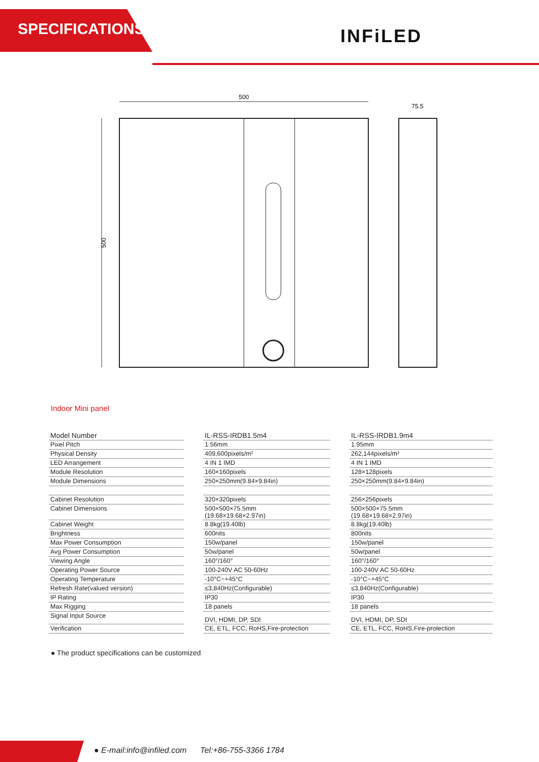SPECIFICATIONS INFiLED
500
500
75.5
Indoor Mini panel
| Model Number | | IL-RSS-IRDB1.5m4 | | IL-RSS-IRDB1.9m4 |
| Pixel Pitch | | 1.56mm | | 1.95mm |
| Physical Density | | 409,600pixels/m² | | 262,144pixels/m² |
| LED Arrangement | | 4 IN 1 IMD | | 4 IN 1 IMD |
| Module Resolution | | 160×160pixels | | 128×128pixels |
| Module Dimensions | | 250×250mm(9.84×9.84in) | | 250×250mm(9.84×9.84in) |
| Cabinet Resolution | | 320×320pixels | | 256×256pixels |
| Cabinet Dimensions | | 500×500×75.5mm (19.68×19.68×2.97in) | | 500×500×75.5mm (19.68×19.68×2.97in) |
| Cabinet Weight | | 8.8kg(19.40lb) | | 8.8kg(19.40lb) |
| Brightness | | 600nits | | 800nits |
| Max Power Consumption | | 150w/panel | | 150w/panel |
| Avg Power Consumption | | 50w/panel | | 50w/panel |
| Viewing Angle | | 160°/160° | | 160°/160° |
| Operating Power Source | | 100-240V AC 50-60Hz | | 100-240V AC 50-60Hz |
| Operating Temperature | | -10°C~+45°C | | -10°C~+45°C |
| Refresh Rate(valued version) | | ≤3,840Hz(Configurable) | | ≤3,840Hz(Configurable) |
| IP Rating | | IP30 | | IP30 |
| Max Rigging | | 18 panels | | 18 panels |
| Signal Input Source | | DVI, HDMI, DP, SDI | | DVI, HDMI, DP, SDI |
| Verification | | CE, ETL, FCC, RoHS,Fire-protection | | CE, ETL, FCC, RoHS,Fire-protection |
● The product specifications can be customized
● E-mail:info@infiled.com Tel:+86-755-3366 1784